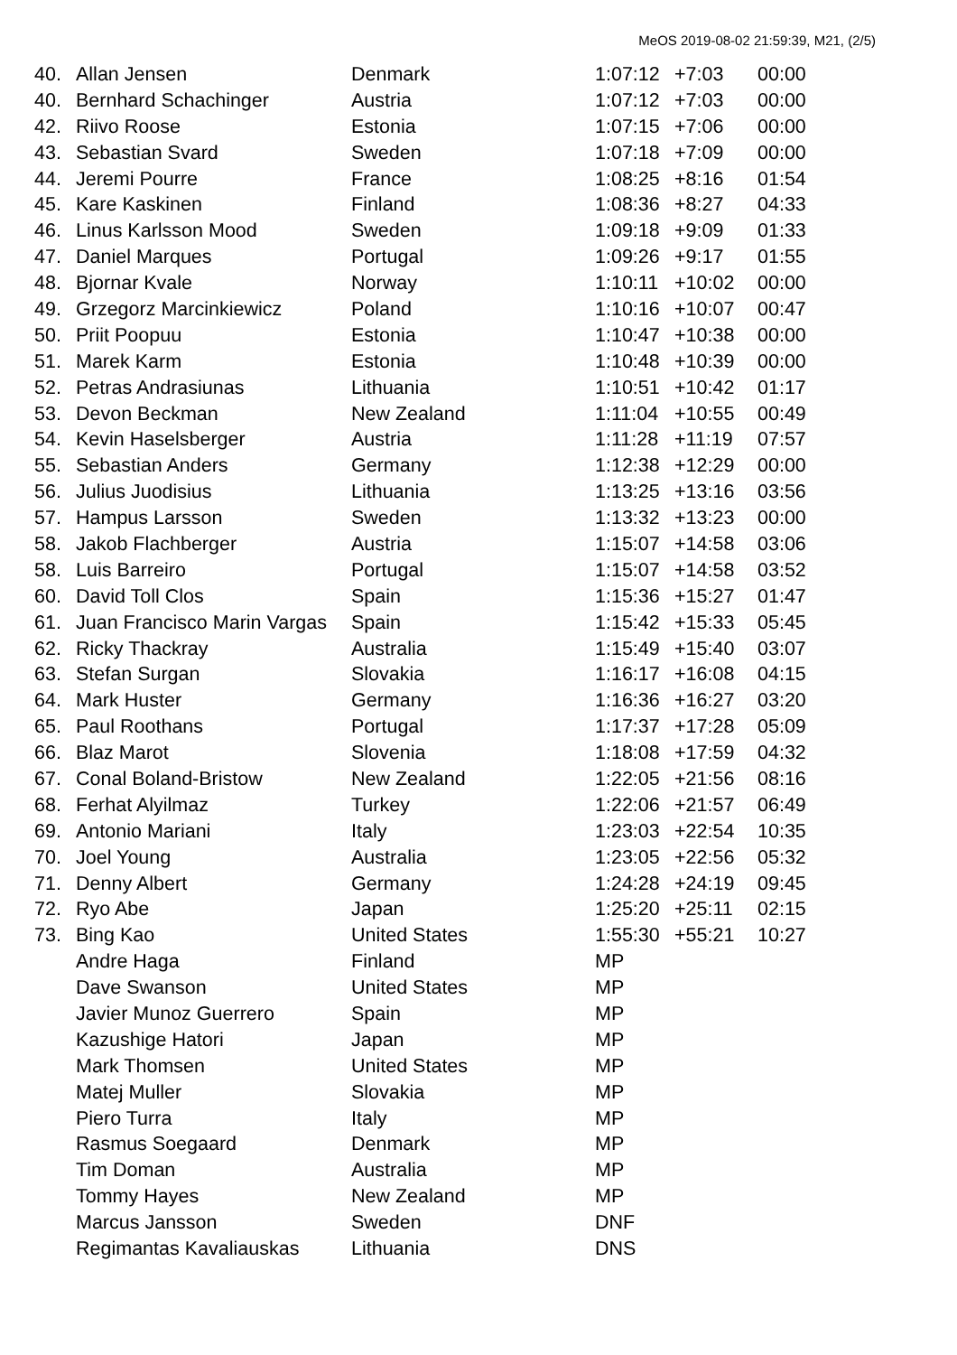MeOS 2019-08-02 21:59:39, M21, (2/5)
| 40. | Allan Jensen | Denmark | 1:07:12 | +7:03 | 00:00 |
| 40. | Bernhard Schachinger | Austria | 1:07:12 | +7:03 | 00:00 |
| 42. | Riivo Roose | Estonia | 1:07:15 | +7:06 | 00:00 |
| 43. | Sebastian Svard | Sweden | 1:07:18 | +7:09 | 00:00 |
| 44. | Jeremi Pourre | France | 1:08:25 | +8:16 | 01:54 |
| 45. | Kare Kaskinen | Finland | 1:08:36 | +8:27 | 04:33 |
| 46. | Linus Karlsson Mood | Sweden | 1:09:18 | +9:09 | 01:33 |
| 47. | Daniel Marques | Portugal | 1:09:26 | +9:17 | 01:55 |
| 48. | Bjornar Kvale | Norway | 1:10:11 | +10:02 | 00:00 |
| 49. | Grzegorz Marcinkiewicz | Poland | 1:10:16 | +10:07 | 00:47 |
| 50. | Priit Poopuu | Estonia | 1:10:47 | +10:38 | 00:00 |
| 51. | Marek Karm | Estonia | 1:10:48 | +10:39 | 00:00 |
| 52. | Petras Andrasiunas | Lithuania | 1:10:51 | +10:42 | 01:17 |
| 53. | Devon Beckman | New Zealand | 1:11:04 | +10:55 | 00:49 |
| 54. | Kevin Haselsberger | Austria | 1:11:28 | +11:19 | 07:57 |
| 55. | Sebastian Anders | Germany | 1:12:38 | +12:29 | 00:00 |
| 56. | Julius Juodisius | Lithuania | 1:13:25 | +13:16 | 03:56 |
| 57. | Hampus Larsson | Sweden | 1:13:32 | +13:23 | 00:00 |
| 58. | Jakob Flachberger | Austria | 1:15:07 | +14:58 | 03:06 |
| 58. | Luis Barreiro | Portugal | 1:15:07 | +14:58 | 03:52 |
| 60. | David Toll Clos | Spain | 1:15:36 | +15:27 | 01:47 |
| 61. | Juan Francisco Marin Vargas | Spain | 1:15:42 | +15:33 | 05:45 |
| 62. | Ricky Thackray | Australia | 1:15:49 | +15:40 | 03:07 |
| 63. | Stefan Surgan | Slovakia | 1:16:17 | +16:08 | 04:15 |
| 64. | Mark Huster | Germany | 1:16:36 | +16:27 | 03:20 |
| 65. | Paul Roothans | Portugal | 1:17:37 | +17:28 | 05:09 |
| 66. | Blaz Marot | Slovenia | 1:18:08 | +17:59 | 04:32 |
| 67. | Conal Boland-Bristow | New Zealand | 1:22:05 | +21:56 | 08:16 |
| 68. | Ferhat Alyilmaz | Turkey | 1:22:06 | +21:57 | 06:49 |
| 69. | Antonio Mariani | Italy | 1:23:03 | +22:54 | 10:35 |
| 70. | Joel Young | Australia | 1:23:05 | +22:56 | 05:32 |
| 71. | Denny Albert | Germany | 1:24:28 | +24:19 | 09:45 |
| 72. | Ryo Abe | Japan | 1:25:20 | +25:11 | 02:15 |
| 73. | Bing Kao | United States | 1:55:30 | +55:21 | 10:27 |
| | Andre Haga | Finland | MP | | |
| | Dave Swanson | United States | MP | | |
| | Javier Munoz Guerrero | Spain | MP | | |
| | Kazushige Hatori | Japan | MP | | |
| | Mark Thomsen | United States | MP | | |
| | Matej Muller | Slovakia | MP | | |
| | Piero Turra | Italy | MP | | |
| | Rasmus Soegaard | Denmark | MP | | |
| | Tim Doman | Australia | MP | | |
| | Tommy Hayes | New Zealand | MP | | |
| | Marcus Jansson | Sweden | DNF | | |
| | Regimantas Kavaliauskas | Lithuania | DNS | | |